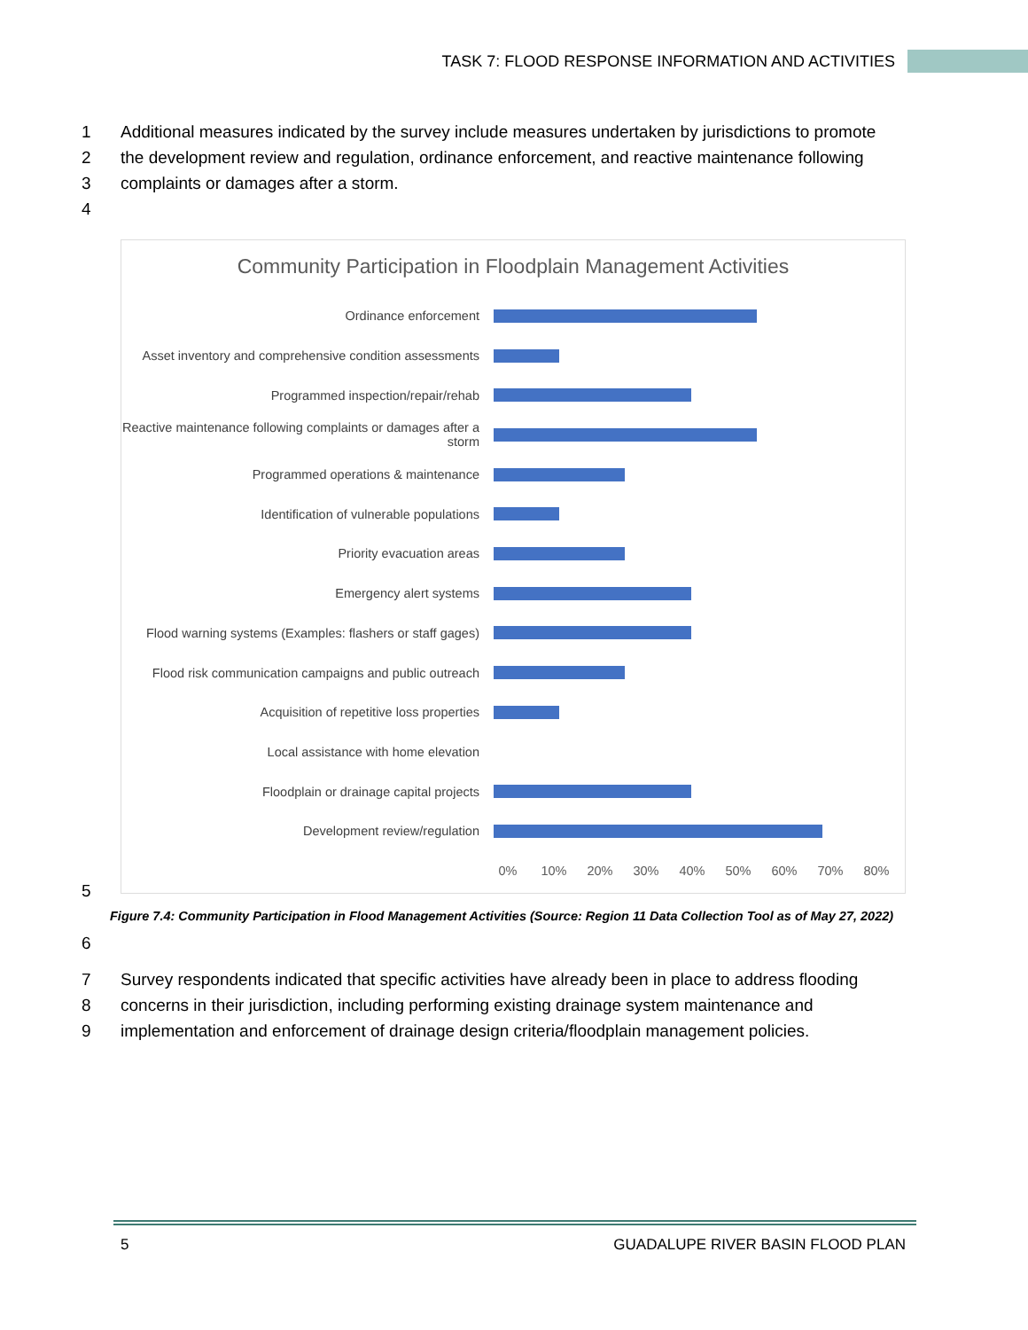TASK 7: FLOOD RESPONSE INFORMATION AND ACTIVITIES
1 Additional measures indicated by the survey include measures undertaken by jurisdictions to promote
2 the development review and regulation, ordinance enforcement, and reactive maintenance following
3 complaints or damages after a storm.
4
Community Participation in Floodplain Management Activities
Ordinance enforcement
Asset inventory and comprehensive condition assessments
Programmed inspection/repair/rehab
Reactive maintenance following complaints or damages after a storm
Programmed operations & maintenance
Identification of vulnerable populations
Priority evacuation areas
Emergency alert systems
Flood warning systems (Examples: flashers or staff gages)
Flood risk communication campaigns and public outreach
Acquisition of repetitive loss properties
Local assistance with home elevation
Floodplain or drainage capital projects
Development review/regulation
0% 10% 20% 30% 40% 50% 60% 70% 80%
5
Figure 7.4: Community Participation in Flood Management Activities (Source: Region 11 Data Collection Tool as of May 27, 2022)
6
7 Survey respondents indicated that specific activities have already been in place to address flooding
8 concerns in their jurisdiction, including performing existing drainage system maintenance and
9 implementation and enforcement of drainage design criteria/floodplain management policies.
5 GUADALUPE RIVER BASIN FLOOD PLAN